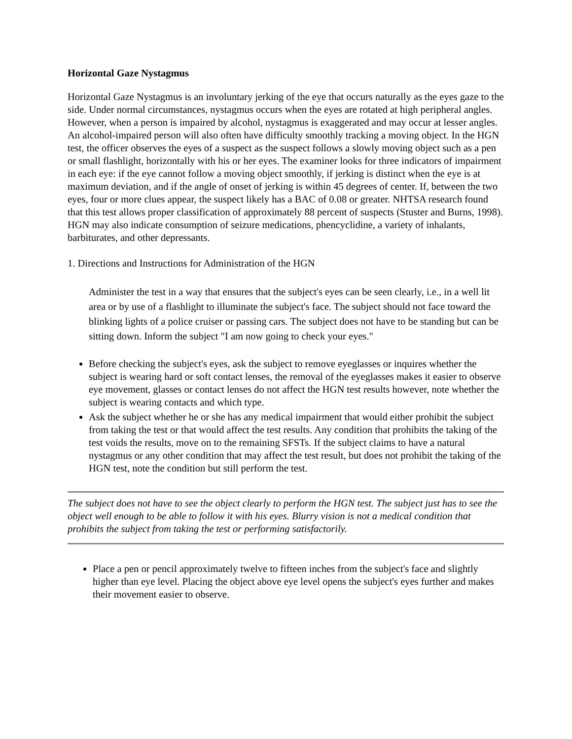Horizontal Gaze Nystagmus
Horizontal Gaze Nystagmus is an involuntary jerking of the eye that occurs naturally as the eyes gaze to the side. Under normal circumstances, nystagmus occurs when the eyes are rotated at high peripheral angles. However, when a person is impaired by alcohol, nystagmus is exaggerated and may occur at lesser angles. An alcohol-impaired person will also often have difficulty smoothly tracking a moving object. In the HGN test, the officer observes the eyes of a suspect as the suspect follows a slowly moving object such as a pen or small flashlight, horizontally with his or her eyes. The examiner looks for three indicators of impairment in each eye: if the eye cannot follow a moving object smoothly, if jerking is distinct when the eye is at maximum deviation, and if the angle of onset of jerking is within 45 degrees of center. If, between the two eyes, four or more clues appear, the suspect likely has a BAC of 0.08 or greater. NHTSA research found that this test allows proper classification of approximately 88 percent of suspects (Stuster and Burns, 1998). HGN may also indicate consumption of seizure medications, phencyclidine, a variety of inhalants, barbiturates, and other depressants.
1. Directions and Instructions for Administration of the HGN
Administer the test in a way that ensures that the subject's eyes can be seen clearly, i.e., in a well lit area or by use of a flashlight to illuminate the subject's face. The subject should not face toward the blinking lights of a police cruiser or passing cars. The subject does not have to be standing but can be sitting down. Inform the subject "I am now going to check your eyes."
Before checking the subject's eyes, ask the subject to remove eyeglasses or inquires whether the subject is wearing hard or soft contact lenses, the removal of the eyeglasses makes it easier to observe eye movement, glasses or contact lenses do not affect the HGN test results however, note whether the subject is wearing contacts and which type.
Ask the subject whether he or she has any medical impairment that would either prohibit the subject from taking the test or that would affect the test results. Any condition that prohibits the taking of the test voids the results, move on to the remaining SFSTs. If the subject claims to have a natural nystagmus or any other condition that may affect the test result, but does not prohibit the taking of the HGN test, note the condition but still perform the test.
The subject does not have to see the object clearly to perform the HGN test. The subject just has to see the object well enough to be able to follow it with his eyes. Blurry vision is not a medical condition that prohibits the subject from taking the test or performing satisfactorily.
Place a pen or pencil approximately twelve to fifteen inches from the subject's face and slightly higher than eye level. Placing the object above eye level opens the subject's eyes further and makes their movement easier to observe.